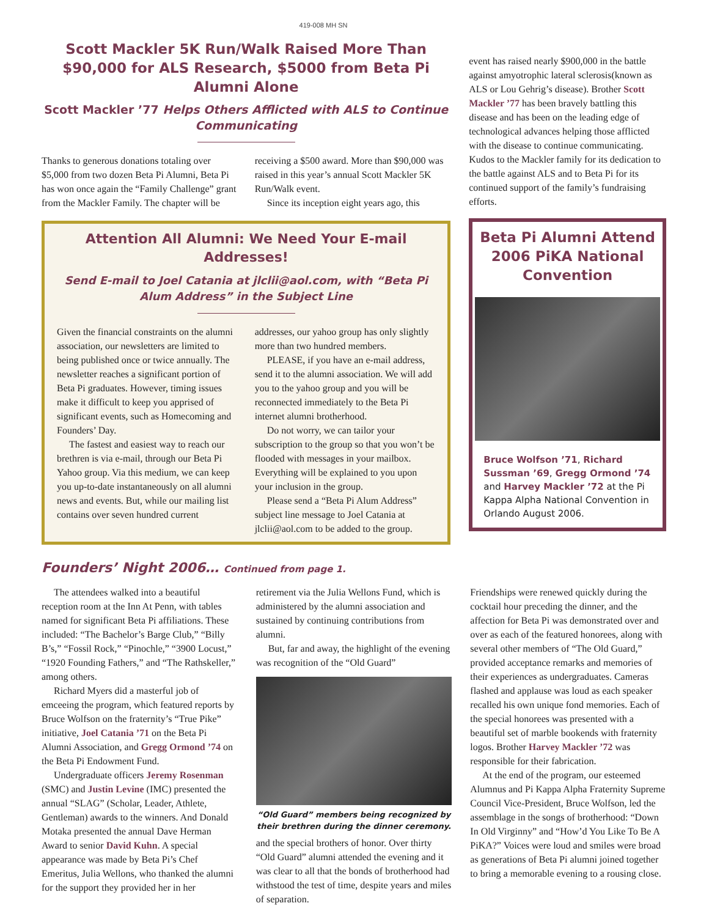419-008 MH SN
Scott Mackler 5K Run/Walk Raised More Than $90,000 for ALS Research, $5000 from Beta Pi Alumni Alone
Scott Mackler ’77 Helps Others Afflicted with ALS to Continue Communicating
Thanks to generous donations totaling over $5,000 from two dozen Beta Pi Alumni, Beta Pi has won once again the “Family Challenge” grant from the Mackler Family. The chapter will be receiving a $500 award. More than $90,000 was raised in this year’s annual Scott Mackler 5K Run/Walk event.
Since its inception eight years ago, this
Attention All Alumni: We Need Your E-mail Addresses!
Send E-mail to Joel Catania at jlclii@aol.com, with “Beta Pi Alum Address” in the Subject Line
Given the financial constraints on the alumni association, our newsletters are limited to being published once or twice annually. The newsletter reaches a significant portion of Beta Pi graduates. However, timing issues make it difficult to keep you apprised of significant events, such as Homecoming and Founders’ Day.
The fastest and easiest way to reach our brethren is via e-mail, through our Beta Pi Yahoo group. Via this medium, we can keep you up-to-date instantaneously on all alumni news and events. But, while our mailing list contains over seven hundred current addresses, our yahoo group has only slightly more than two hundred members.
PLEASE, if you have an e-mail address, send it to the alumni association. We will add you to the yahoo group and you will be reconnected immediately to the Beta Pi internet alumni brotherhood.
Do not worry, we can tailor your subscription to the group so that you won’t be flooded with messages in your mailbox. Everything will be explained to you upon your inclusion in the group.
Please send a “Beta Pi Alum Address” subject line message to Joel Catania at jlclii@aol.com to be added to the group.
event has raised nearly $900,000 in the battle against amyotrophic lateral sclerosis(known as ALS or Lou Gehrig’s disease). Brother Scott Mackler ’77 has been bravely battling this disease and has been on the leading edge of technological advances helping those afflicted with the disease to continue communicating. Kudos to the Mackler family for its dedication to the battle against ALS and to Beta Pi for its continued support of the family’s fundraising efforts.
Beta Pi Alumni Attend 2006 PiKA National Convention
Bruce Wolfson ’71, Richard Sussman ’69, Gregg Ormond ’74 and Harvey Mackler ’72 at the Pi Kappa Alpha National Convention in Orlando August 2006.
Founders’ Night 2006… Continued from page 1.
The attendees walked into a beautiful reception room at the Inn At Penn, with tables named for significant Beta Pi affiliations. These included: “The Bachelor’s Barge Club,” “Billy B’s,” “Fossil Rock,” “Pinochle,” “3900 Locust,” “1920 Founding Fathers,” and “The Rathskeller,” among others.
Richard Myers did a masterful job of emceeing the program, which featured reports by Bruce Wolfson on the fraternity’s “True Pike” initiative, Joel Catania ’71 on the Beta Pi Alumni Association, and Gregg Ormond ’74 on the Beta Pi Endowment Fund.
Undergraduate officers Jeremy Rosenman (SMC) and Justin Levine (IMC) presented the annual “SLAG” (Scholar, Leader, Athlete, Gentleman) awards to the winners. And Donald Motaka presented the annual Dave Herman Award to senior David Kuhn. A special appearance was made by Beta Pi’s Chef Emeritus, Julia Wellons, who thanked the alumni for the support they provided her in her retirement via the Julia Wellons Fund, which is administered by the alumni association and sustained by continuing contributions from alumni.
But, far and away, the highlight of the evening was recognition of the “Old Guard”
“Old Guard” members being recognized by their brethren during the dinner ceremony.
and the special brothers of honor. Over thirty “Old Guard” alumni attended the evening and it was clear to all that the bonds of brotherhood had withstood the test of time, despite years and miles of separation.
Friendships were renewed quickly during the cocktail hour preceding the dinner, and the affection for Beta Pi was demonstrated over and over as each of the featured honorees, along with several other members of “The Old Guard,” provided acceptance remarks and memories of their experiences as undergraduates. Cameras flashed and applause was loud as each speaker recalled his own unique fond memories. Each of the special honorees was presented with a beautiful set of marble bookends with fraternity logos. Brother Harvey Mackler ’72 was responsible for their fabrication.
At the end of the program, our esteemed Alumnus and Pi Kappa Alpha Fraternity Supreme Council Vice-President, Bruce Wolfson, led the assemblage in the songs of brotherhood: “Down In Old Virginny” and “How’d You Like To Be A PiKA?” Voices were loud and smiles were broad as generations of Beta Pi alumni joined together to bring a memorable evening to a rousing close.